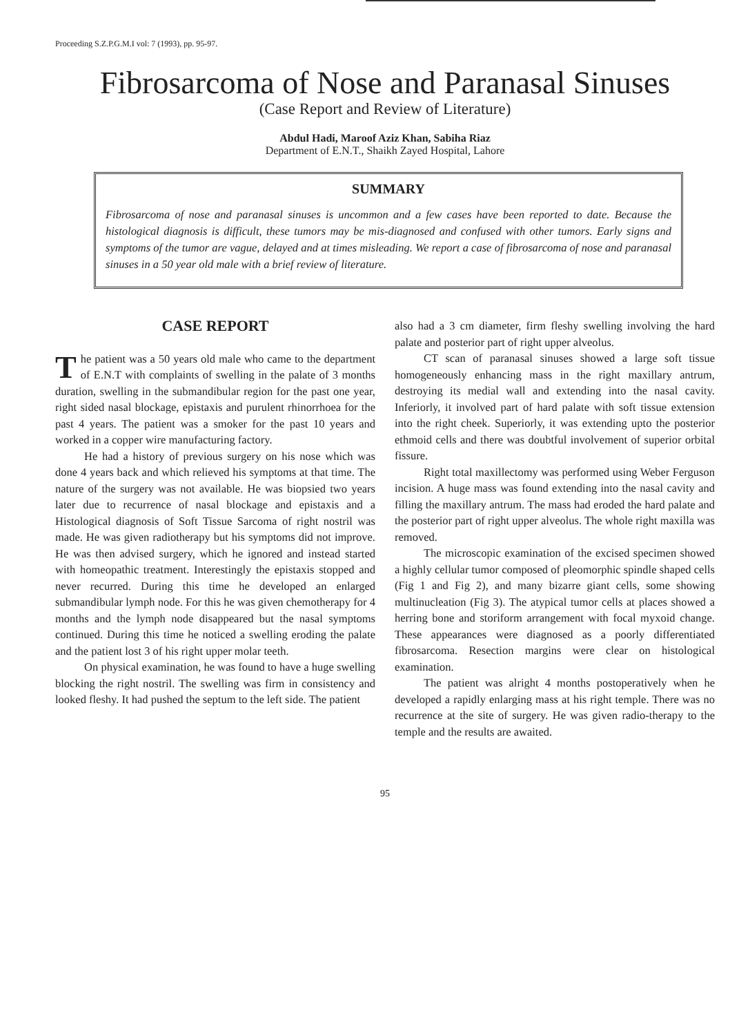Proceeding S.Z.P.G.M.I vol: 7 (1993), pp. 95-97.
Fibrosarcoma of Nose and Paranasal Sinuses
(Case Report and Review of Literature)
Abdul Hadi, Maroof Aziz Khan, Sabiha Riaz
Department of E.N.T., Shaikh Zayed Hospital, Lahore
SUMMARY
Fibrosarcoma of nose and paranasal sinuses is uncommon and a few cases have been reported to date. Because the histological diagnosis is difficult, these tumors may be mis-diagnosed and confused with other tumors. Early signs and symptoms of the tumor are vague, delayed and at times misleading. We report a case of fibrosarcoma of nose and paranasal sinuses in a 50 year old male with a brief review of literature.
CASE REPORT
The patient was a 50 years old male who came to the department of E.N.T with complaints of swelling in the palate of 3 months duration, swelling in the submandibular region for the past one year, right sided nasal blockage, epistaxis and purulent rhinorrhoea for the past 4 years. The patient was a smoker for the past 10 years and worked in a copper wire manufacturing factory.
He had a history of previous surgery on his nose which was done 4 years back and which relieved his symptoms at that time. The nature of the surgery was not available. He was biopsied two years later due to recurrence of nasal blockage and epistaxis and a Histological diagnosis of Soft Tissue Sarcoma of right nostril was made. He was given radiotherapy but his symptoms did not improve. He was then advised surgery, which he ignored and instead started with homeopathic treatment. Interestingly the epistaxis stopped and never recurred. During this time he developed an enlarged submandibular lymph node. For this he was given chemotherapy for 4 months and the lymph node disappeared but the nasal symptoms continued. During this time he noticed a swelling eroding the palate and the patient lost 3 of his right upper molar teeth.
On physical examination, he was found to have a huge swelling blocking the right nostril. The swelling was firm in consistency and looked fleshy. It had pushed the septum to the left side. The patient
also had a 3 cm diameter, firm fleshy swelling involving the hard palate and posterior part of right upper alveolus.
CT scan of paranasal sinuses showed a large soft tissue homogeneously enhancing mass in the right maxillary antrum, destroying its medial wall and extending into the nasal cavity. Inferiorly, it involved part of hard palate with soft tissue extension into the right cheek. Superiorly, it was extending upto the posterior ethmoid cells and there was doubtful involvement of superior orbital fissure.
Right total maxillectomy was performed using Weber Ferguson incision. A huge mass was found extending into the nasal cavity and filling the maxillary antrum. The mass had eroded the hard palate and the posterior part of right upper alveolus. The whole right maxilla was removed.
The microscopic examination of the excised specimen showed a highly cellular tumor composed of pleomorphic spindle shaped cells (Fig 1 and Fig 2), and many bizarre giant cells, some showing multinucleation (Fig 3). The atypical tumor cells at places showed a herring bone and storiform arrangement with focal myxoid change. These appearances were diagnosed as a poorly differentiated fibrosarcoma. Resection margins were clear on histological examination.
The patient was alright 4 months postoperatively when he developed a rapidly enlarging mass at his right temple. There was no recurrence at the site of surgery. He was given radio-therapy to the temple and the results are awaited.
95